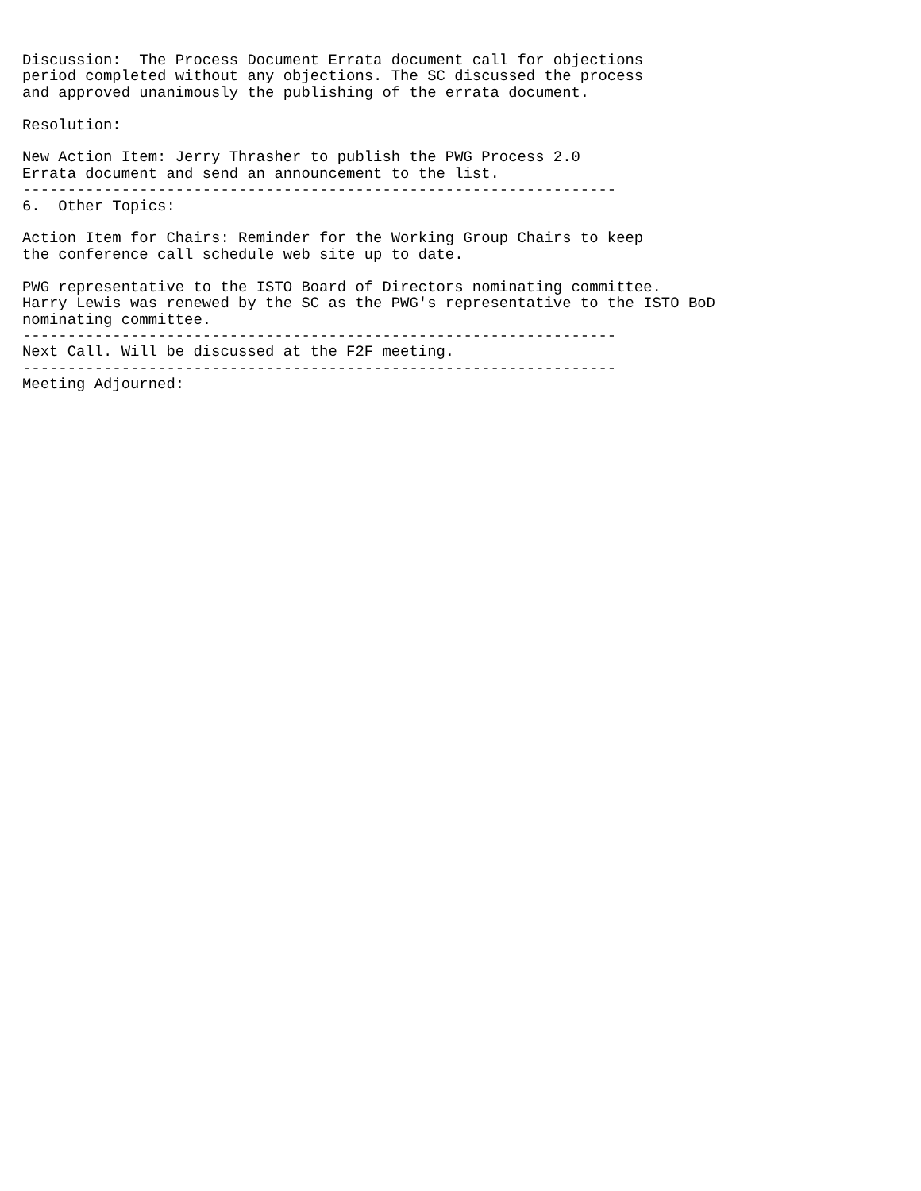Discussion:  The Process Document Errata document call for objections
period completed without any objections. The SC discussed the process
and approved unanimously the publishing of the errata document.

Resolution:

New Action Item: Jerry Thrasher to publish the PWG Process 2.0
Errata document and send an announcement to the list.
------------------------------------------------------------------
6.  Other Topics:

Action Item for Chairs: Reminder for the Working Group Chairs to keep
the conference call schedule web site up to date.

PWG representative to the ISTO Board of Directors nominating committee.
Harry Lewis was renewed by the SC as the PWG's representative to the ISTO BoD
nominating committee.
------------------------------------------------------------------
Next Call. Will be discussed at the F2F meeting.
------------------------------------------------------------------
Meeting Adjourned: